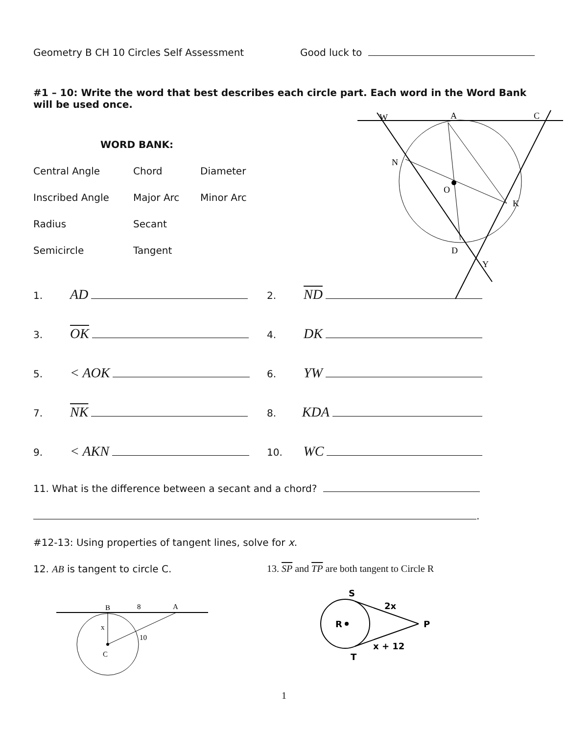Geometry B CH 10 Circles Self Assessment Good luck to
#1 – 10: Write the word that best describes each circle part. Each word in the Word Bank will be used once.
WORD BANK:
Central Angle
Chord
Diameter
Inscribed Angle
Major Arc
Minor Arc
Radius
Secant
Semicircle
Tangent
W
A
C
N
O
K
D
Y
1. AD
2. ND
3. OK
4. DK
5. < AOK
6. YW
7. NK
8. KDA
9. < AKN
10. WC
11. What is the difference between a secant and a chord?
.
#12-13: Using properties of tangent lines, solve for x.
12. AB is tangent to circle C. 13. SP and TP are both tangent to Circle R
B
8
A
x
10
C
S
2x
R
P
x + 12
T
1